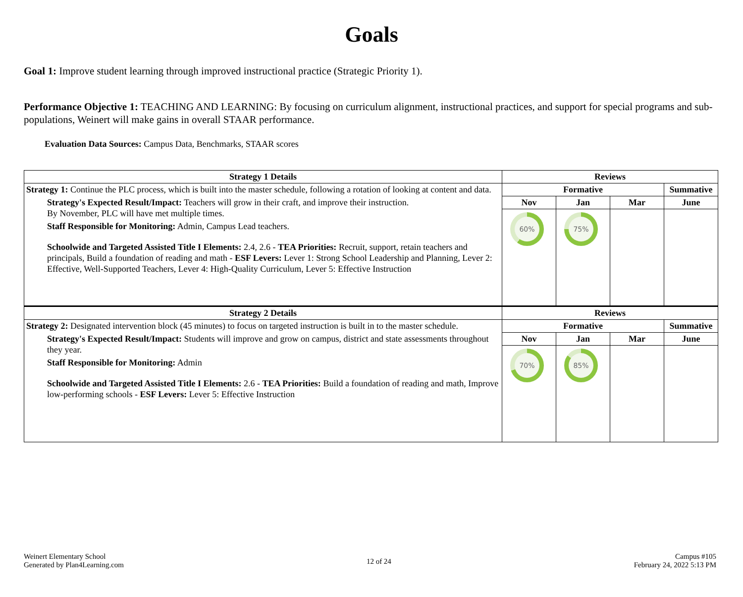Goals
Goal 1: Improve student learning through improved instructional practice (Strategic Priority 1).
Performance Objective 1: TEACHING AND LEARNING: By focusing on curriculum alignment, instructional practices, and support for special programs and sub-populations, Weinert will make gains in overall STAAR performance.
Evaluation Data Sources: Campus Data, Benchmarks, STAAR scores
| Strategy 1 Details | Reviews | | | |
| --- | --- | --- | --- | --- |
| Strategy 1: Continue the PLC process, which is built into the master schedule, following a rotation of looking at content and data. Strategy's Expected Result/Impact: Teachers will grow in their craft, and improve their instruction. By November, PLC will have met multiple times. Staff Responsible for Monitoring: Admin, Campus Lead teachers. Schoolwide and Targeted Assisted Title I Elements: 2.4, 2.6 - TEA Priorities: Recruit, support, retain teachers and principals, Build a foundation of reading and math - ESF Levers: Lever 1: Strong School Leadership and Planning, Lever 2: Effective, Well-Supported Teachers, Lever 4: High-Quality Curriculum, Lever 5: Effective Instruction | Formative | | | Summative |
| | Nov | Jan | Mar | June |
| | 60% | 75% | | |
| Strategy 2 Details | Reviews | | | |
| Strategy 2: Designated intervention block (45 minutes) to focus on targeted instruction is built in to the master schedule. Strategy's Expected Result/Impact: Students will improve and grow on campus, district and state assessments throughout they year. Staff Responsible for Monitoring: Admin Schoolwide and Targeted Assisted Title I Elements: 2.6 - TEA Priorities: Build a foundation of reading and math, Improve low-performing schools - ESF Levers: Lever 5: Effective Instruction | Formative | | | Summative |
| | Nov | Jan | Mar | June |
| | 70% | 85% | | |
Weinert Elementary School
Generated by Plan4Learning.com
12 of 24
Campus #105
February 24, 2022 5:13 PM